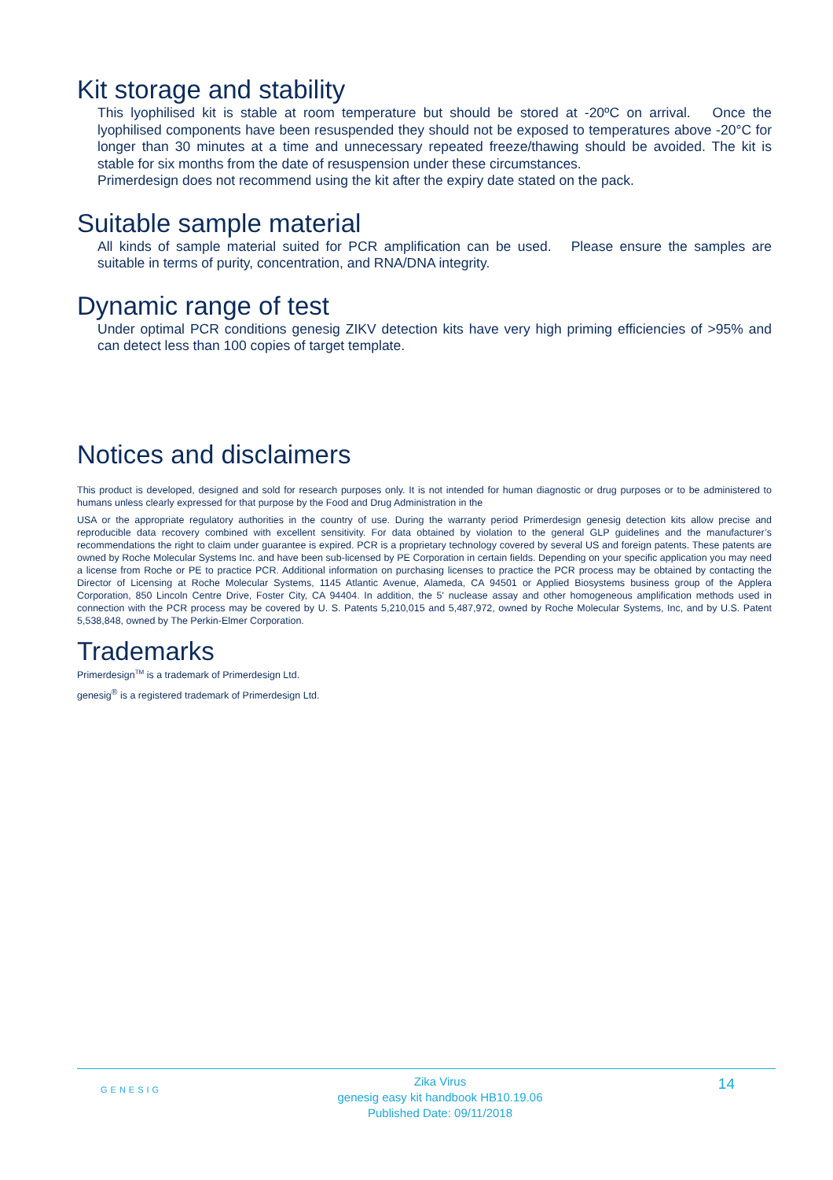Kit storage and stability
This lyophilised kit is stable at room temperature but should be stored at -20ºC on arrival. Once the lyophilised components have been resuspended they should not be exposed to temperatures above -20°C for longer than 30 minutes at a time and unnecessary repeated freeze/thawing should be avoided. The kit is stable for six months from the date of resuspension under these circumstances.
Primerdesign does not recommend using the kit after the expiry date stated on the pack.
Suitable sample material
All kinds of sample material suited for PCR amplification can be used. Please ensure the samples are suitable in terms of purity, concentration, and RNA/DNA integrity.
Dynamic range of test
Under optimal PCR conditions genesig ZIKV detection kits have very high priming efficiencies of >95% and can detect less than 100 copies of target template.
Notices and disclaimers
This product is developed, designed and sold for research purposes only. It is not intended for human diagnostic or drug purposes or to be administered to humans unless clearly expressed for that purpose by the Food and Drug Administration in the
USA or the appropriate regulatory authorities in the country of use. During the warranty period Primerdesign genesig detection kits allow precise and reproducible data recovery combined with excellent sensitivity. For data obtained by violation to the general GLP guidelines and the manufacturer’s recommendations the right to claim under guarantee is expired. PCR is a proprietary technology covered by several US and foreign patents. These patents are owned by Roche Molecular Systems Inc. and have been sub-licensed by PE Corporation in certain fields. Depending on your specific application you may need a license from Roche or PE to practice PCR. Additional information on purchasing licenses to practice the PCR process may be obtained by contacting the Director of Licensing at Roche Molecular Systems, 1145 Atlantic Avenue, Alameda, CA 94501 or Applied Biosystems business group of the Applera Corporation, 850 Lincoln Centre Drive, Foster City, CA 94404. In addition, the 5' nuclease assay and other homogeneous amplification methods used in connection with the PCR process may be covered by U. S. Patents 5,210,015 and 5,487,972, owned by Roche Molecular Systems, Inc, and by U.S. Patent 5,538,848, owned by The Perkin-Elmer Corporation.
Trademarks
Primerdesign<sup>TM</sup> is a trademark of Primerdesign Ltd.
genesig<sup>®</sup> is a registered trademark of Primerdesign Ltd.
GENESIG
Zika Virus
genesig easy kit handbook HB10.19.06
Published Date: 09/11/2018
14